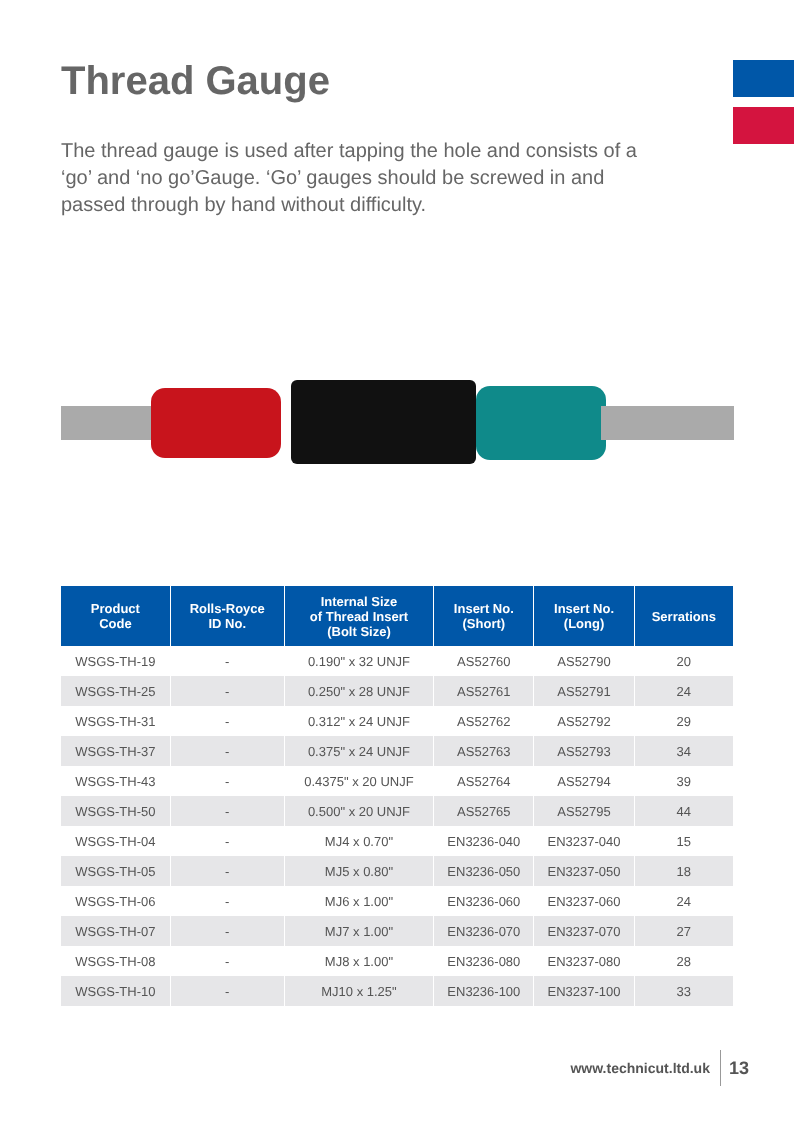Thread Gauge
The thread gauge is used after tapping the hole and consists of a ‘go’ and ‘no go’Gauge. ‘Go’ gauges should be screwed in and passed through by hand without difficulty.
| Product Code | Rolls-Royce ID No. | Internal Size of Thread Insert (Bolt Size) | Insert No. (Short) | Insert No. (Long) | Serrations |
| --- | --- | --- | --- | --- | --- |
| WSGS-TH-19 | - | 0.190" x 32 UNJF | AS52760 | AS52790 | 20 |
| WSGS-TH-25 | - | 0.250" x 28 UNJF | AS52761 | AS52791 | 24 |
| WSGS-TH-31 | - | 0.312" x 24 UNJF | AS52762 | AS52792 | 29 |
| WSGS-TH-37 | - | 0.375" x 24 UNJF | AS52763 | AS52793 | 34 |
| WSGS-TH-43 | - | 0.4375" x 20 UNJF | AS52764 | AS52794 | 39 |
| WSGS-TH-50 | - | 0.500" x 20 UNJF | AS52765 | AS52795 | 44 |
| WSGS-TH-04 | - | MJ4 x 0.70" | EN3236-040 | EN3237-040 | 15 |
| WSGS-TH-05 | - | MJ5 x 0.80" | EN3236-050 | EN3237-050 | 18 |
| WSGS-TH-06 | - | MJ6 x 1.00" | EN3236-060 | EN3237-060 | 24 |
| WSGS-TH-07 | - | MJ7 x 1.00" | EN3236-070 | EN3237-070 | 27 |
| WSGS-TH-08 | - | MJ8 x 1.00" | EN3236-080 | EN3237-080 | 28 |
| WSGS-TH-10 | - | MJ10 x 1.25" | EN3236-100 | EN3237-100 | 33 |
www.technicut.ltd.uk 13